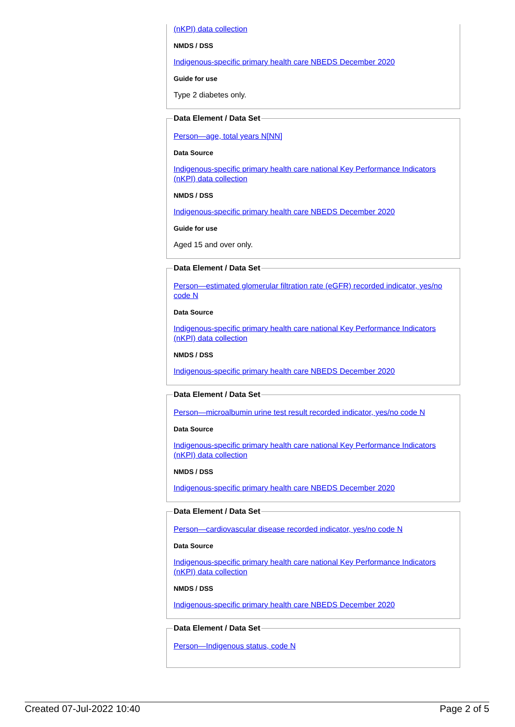(nKPI) data collection
NMDS / DSS
Indigenous-specific primary health care NBEDS December 2020
Guide for use
Type 2 diabetes only.
Data Element / Data Set
Person—age, total years N[NN]
Data Source
Indigenous-specific primary health care national Key Performance Indicators (nKPI) data collection
NMDS / DSS
Indigenous-specific primary health care NBEDS December 2020
Guide for use
Aged 15 and over only.
Data Element / Data Set
Person—estimated glomerular filtration rate (eGFR) recorded indicator, yes/no code N
Data Source
Indigenous-specific primary health care national Key Performance Indicators (nKPI) data collection
NMDS / DSS
Indigenous-specific primary health care NBEDS December 2020
Data Element / Data Set
Person—microalbumin urine test result recorded indicator, yes/no code N
Data Source
Indigenous-specific primary health care national Key Performance Indicators (nKPI) data collection
NMDS / DSS
Indigenous-specific primary health care NBEDS December 2020
Data Element / Data Set
Person—cardiovascular disease recorded indicator, yes/no code N
Data Source
Indigenous-specific primary health care national Key Performance Indicators (nKPI) data collection
NMDS / DSS
Indigenous-specific primary health care NBEDS December 2020
Data Element / Data Set
Person—Indigenous status, code N
Created 07-Jul-2022 10:40 Page 2 of 5